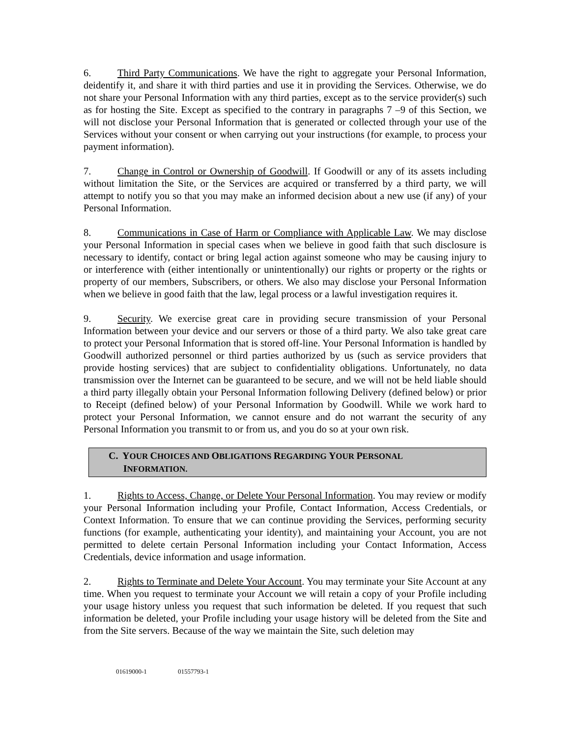6. Third Party Communications. We have the right to aggregate your Personal Information, deidentify it, and share it with third parties and use it in providing the Services. Otherwise, we do not share your Personal Information with any third parties, except as to the service provider(s) such as for hosting the Site. Except as specified to the contrary in paragraphs 7 –9 of this Section, we will not disclose your Personal Information that is generated or collected through your use of the Services without your consent or when carrying out your instructions (for example, to process your payment information).
7. Change in Control or Ownership of Goodwill. If Goodwill or any of its assets including without limitation the Site, or the Services are acquired or transferred by a third party, we will attempt to notify you so that you may make an informed decision about a new use (if any) of your Personal Information.
8. Communications in Case of Harm or Compliance with Applicable Law. We may disclose your Personal Information in special cases when we believe in good faith that such disclosure is necessary to identify, contact or bring legal action against someone who may be causing injury to or interference with (either intentionally or unintentionally) our rights or property or the rights or property of our members, Subscribers, or others. We also may disclose your Personal Information when we believe in good faith that the law, legal process or a lawful investigation requires it.
9. Security. We exercise great care in providing secure transmission of your Personal Information between your device and our servers or those of a third party. We also take great care to protect your Personal Information that is stored off-line. Your Personal Information is handled by Goodwill authorized personnel or third parties authorized by us (such as service providers that provide hosting services) that are subject to confidentiality obligations. Unfortunately, no data transmission over the Internet can be guaranteed to be secure, and we will not be held liable should a third party illegally obtain your Personal Information following Delivery (defined below) or prior to Receipt (defined below) of your Personal Information by Goodwill. While we work hard to protect your Personal Information, we cannot ensure and do not warrant the security of any Personal Information you transmit to or from us, and you do so at your own risk.
C. YOUR CHOICES AND OBLIGATIONS REGARDING YOUR PERSONAL
INFORMATION.
1. Rights to Access, Change, or Delete Your Personal Information. You may review or modify your Personal Information including your Profile, Contact Information, Access Credentials, or Context Information. To ensure that we can continue providing the Services, performing security functions (for example, authenticating your identity), and maintaining your Account, you are not permitted to delete certain Personal Information including your Contact Information, Access Credentials, device information and usage information.
2. Rights to Terminate and Delete Your Account. You may terminate your Site Account at any time. When you request to terminate your Account we will retain a copy of your Profile including your usage history unless you request that such information be deleted. If you request that such information be deleted, your Profile including your usage history will be deleted from the Site and from the Site servers. Because of the way we maintain the Site, such deletion may
01619000-1 01557793-1